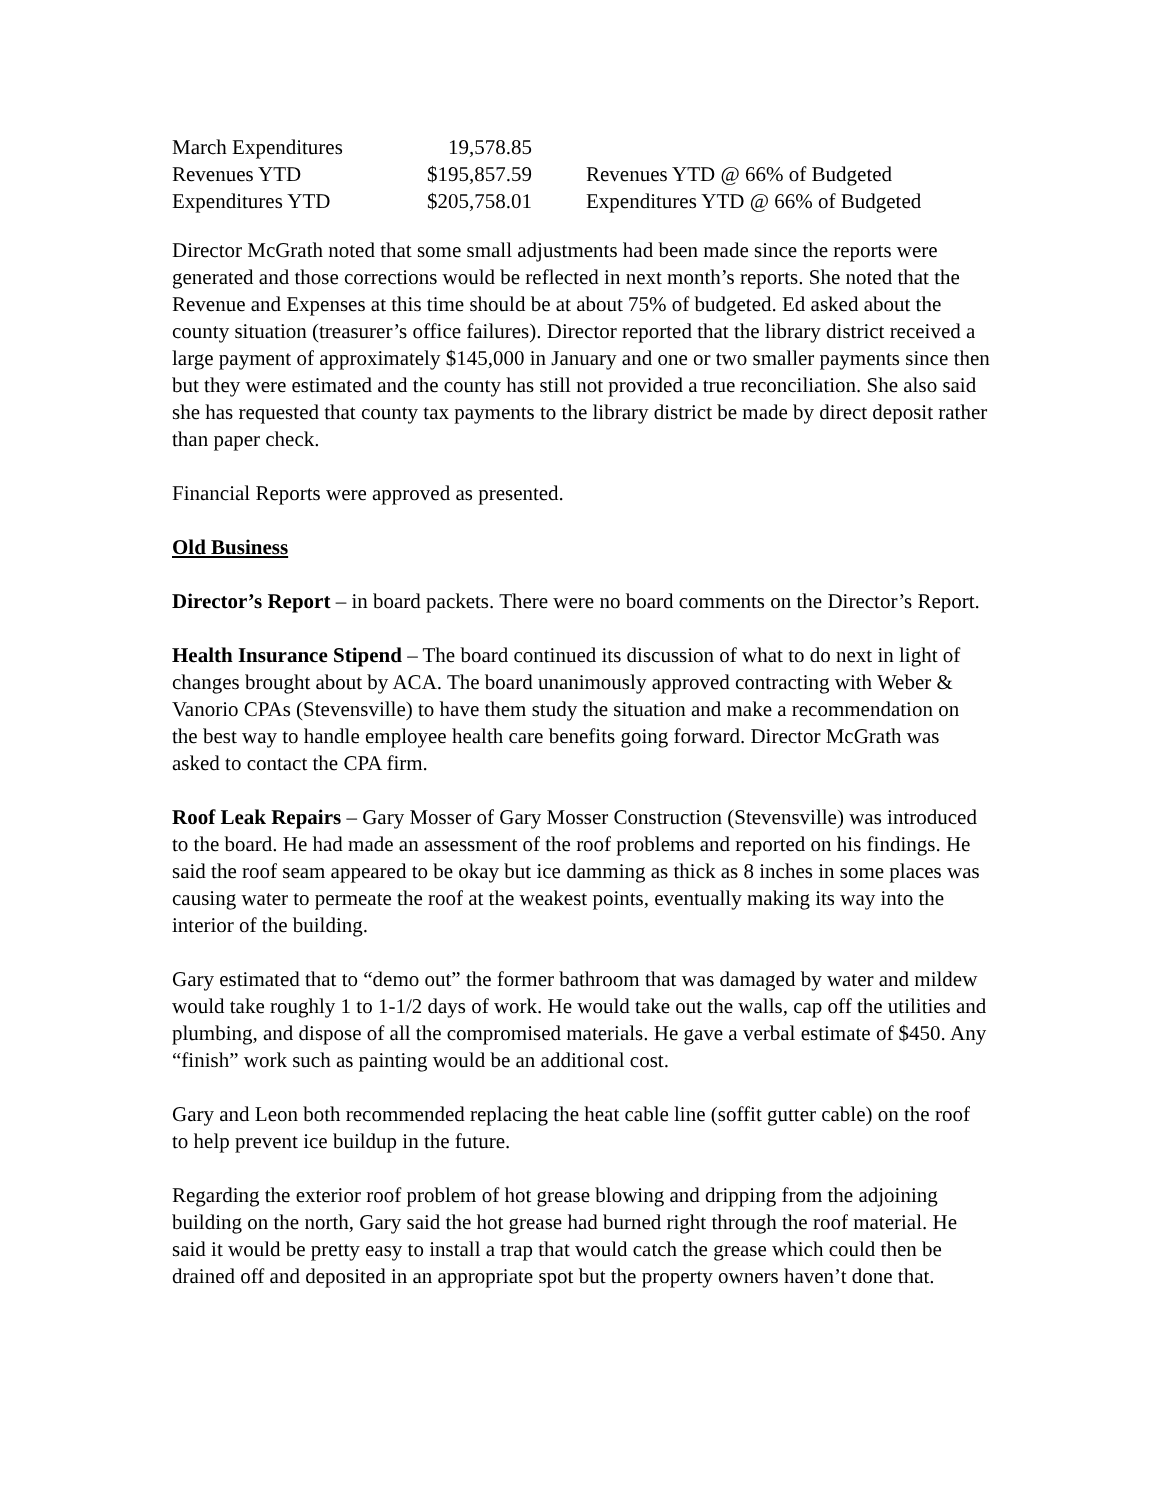| March Expenditures | 19,578.85 | |
| Revenues YTD | $195,857.59 | Revenues YTD @ 66% of Budgeted |
| Expenditures YTD | $205,758.01 | Expenditures YTD @ 66% of Budgeted |
Director McGrath noted that some small adjustments had been made since the reports were generated and those corrections would be reflected in next month’s reports. She noted that the Revenue and Expenses at this time should be at about 75% of budgeted. Ed asked about the county situation (treasurer’s office failures). Director reported that the library district received a large payment of approximately $145,000 in January and one or two smaller payments since then but they were estimated and the county has still not provided a true reconciliation. She also said she has requested that county tax payments to the library district be made by direct deposit rather than paper check.
Financial Reports were approved as presented.
Old Business
Director’s Report – in board packets. There were no board comments on the Director’s Report.
Health Insurance Stipend – The board continued its discussion of what to do next in light of changes brought about by ACA. The board unanimously approved contracting with Weber & Vanorio CPAs (Stevensville) to have them study the situation and make a recommendation on the best way to handle employee health care benefits going forward. Director McGrath was asked to contact the CPA firm.
Roof Leak Repairs – Gary Mosser of Gary Mosser Construction (Stevensville) was introduced to the board. He had made an assessment of the roof problems and reported on his findings. He said the roof seam appeared to be okay but ice damming as thick as 8 inches in some places was causing water to permeate the roof at the weakest points, eventually making its way into the interior of the building.
Gary estimated that to “demo out” the former bathroom that was damaged by water and mildew would take roughly 1 to 1-1/2 days of work. He would take out the walls, cap off the utilities and plumbing, and dispose of all the compromised materials. He gave a verbal estimate of $450. Any “finish” work such as painting would be an additional cost.
Gary and Leon both recommended replacing the heat cable line (soffit gutter cable) on the roof to help prevent ice buildup in the future.
Regarding the exterior roof problem of hot grease blowing and dripping from the adjoining building on the north, Gary said the hot grease had burned right through the roof material. He said it would be pretty easy to install a trap that would catch the grease which could then be drained off and deposited in an appropriate spot but the property owners haven’t done that.